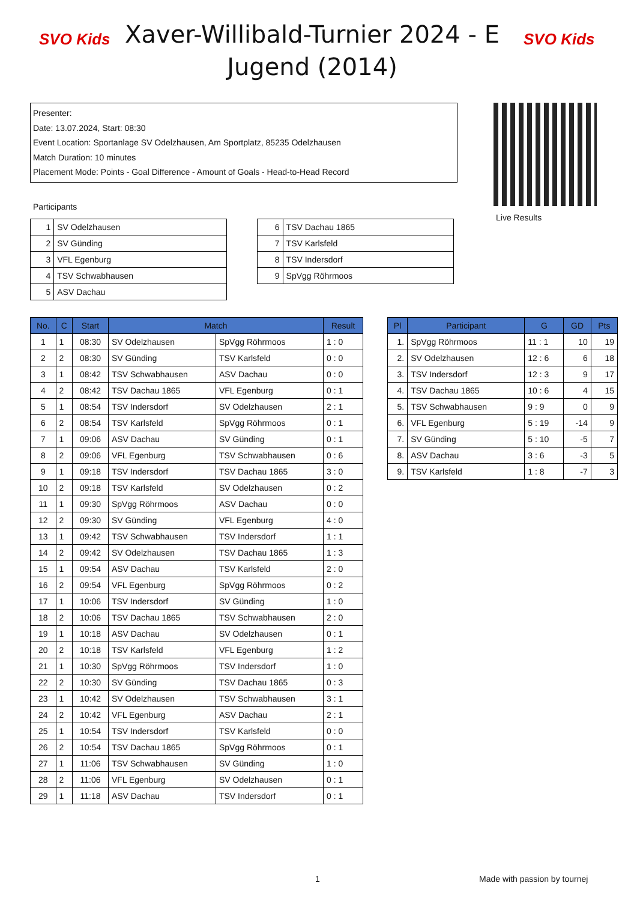SVO Kids
Xaver-Willibald-Turnier 2024 - E Jugend (2014)
SVO Kids
Presenter:
Date: 13.07.2024, Start: 08:30
Event Location: Sportanlage SV Odelzhausen, Am Sportplatz, 85235 Odelzhausen
Match Duration: 10 minutes
Placement Mode: Points - Goal Difference - Amount of Goals - Head-to-Head Record
Live Results
Participants
| 1 | SV Odelzhausen |
| 2 | SV Günding |
| 3 | VFL Egenburg |
| 4 | TSV Schwabhausen |
| 5 | ASV Dachau |
| 6 | TSV Dachau 1865 |
| 7 | TSV Karlsfeld |
| 8 | TSV Indersdorf |
| 9 | SpVgg Röhrmoos |
| No. | C | Start | Match | | Result |
| --- | --- | --- | --- | --- | --- |
| 1 | 1 | 08:30 | SV Odelzhausen | SpVgg Röhrmoos | 1 : 0 |
| 2 | 2 | 08:30 | SV Günding | TSV Karlsfeld | 0 : 0 |
| 3 | 1 | 08:42 | TSV Schwabhausen | ASV Dachau | 0 : 0 |
| 4 | 2 | 08:42 | TSV Dachau 1865 | VFL Egenburg | 0 : 1 |
| 5 | 1 | 08:54 | TSV Indersdorf | SV Odelzhausen | 2 : 1 |
| 6 | 2 | 08:54 | TSV Karlsfeld | SpVgg Röhrmoos | 0 : 1 |
| 7 | 1 | 09:06 | ASV Dachau | SV Günding | 0 : 1 |
| 8 | 2 | 09:06 | VFL Egenburg | TSV Schwabhausen | 0 : 6 |
| 9 | 1 | 09:18 | TSV Indersdorf | TSV Dachau 1865 | 3 : 0 |
| 10 | 2 | 09:18 | TSV Karlsfeld | SV Odelzhausen | 0 : 2 |
| 11 | 1 | 09:30 | SpVgg Röhrmoos | ASV Dachau | 0 : 0 |
| 12 | 2 | 09:30 | SV Günding | VFL Egenburg | 4 : 0 |
| 13 | 1 | 09:42 | TSV Schwabhausen | TSV Indersdorf | 1 : 1 |
| 14 | 2 | 09:42 | SV Odelzhausen | TSV Dachau 1865 | 1 : 3 |
| 15 | 1 | 09:54 | ASV Dachau | TSV Karlsfeld | 2 : 0 |
| 16 | 2 | 09:54 | VFL Egenburg | SpVgg Röhrmoos | 0 : 2 |
| 17 | 1 | 10:06 | TSV Indersdorf | SV Günding | 1 : 0 |
| 18 | 2 | 10:06 | TSV Dachau 1865 | TSV Schwabhausen | 2 : 0 |
| 19 | 1 | 10:18 | ASV Dachau | SV Odelzhausen | 0 : 1 |
| 20 | 2 | 10:18 | TSV Karlsfeld | VFL Egenburg | 1 : 2 |
| 21 | 1 | 10:30 | SpVgg Röhrmoos | TSV Indersdorf | 1 : 0 |
| 22 | 2 | 10:30 | SV Günding | TSV Dachau 1865 | 0 : 3 |
| 23 | 1 | 10:42 | SV Odelzhausen | TSV Schwabhausen | 3 : 1 |
| 24 | 2 | 10:42 | VFL Egenburg | ASV Dachau | 2 : 1 |
| 25 | 1 | 10:54 | TSV Indersdorf | TSV Karlsfeld | 0 : 0 |
| 26 | 2 | 10:54 | TSV Dachau 1865 | SpVgg Röhrmoos | 0 : 1 |
| 27 | 1 | 11:06 | TSV Schwabhausen | SV Günding | 1 : 0 |
| 28 | 2 | 11:06 | VFL Egenburg | SV Odelzhausen | 0 : 1 |
| 29 | 1 | 11:18 | ASV Dachau | TSV Indersdorf | 0 : 1 |
| Pl | Participant | G | GD | Pts |
| --- | --- | --- | --- | --- |
| 1. | SpVgg Röhrmoos | 11 : 1 | 10 | 19 |
| 2. | SV Odelzhausen | 12 : 6 | 6 | 18 |
| 3. | TSV Indersdorf | 12 : 3 | 9 | 17 |
| 4. | TSV Dachau 1865 | 10 : 6 | 4 | 15 |
| 5. | TSV Schwabhausen | 9 : 9 | 0 | 9 |
| 6. | VFL Egenburg | 5 : 19 | -14 | 9 |
| 7. | SV Günding | 5 : 10 | -5 | 7 |
| 8. | ASV Dachau | 3 : 6 | -3 | 5 |
| 9. | TSV Karlsfeld | 1 : 8 | -7 | 3 |
1 Made with passion by tournej